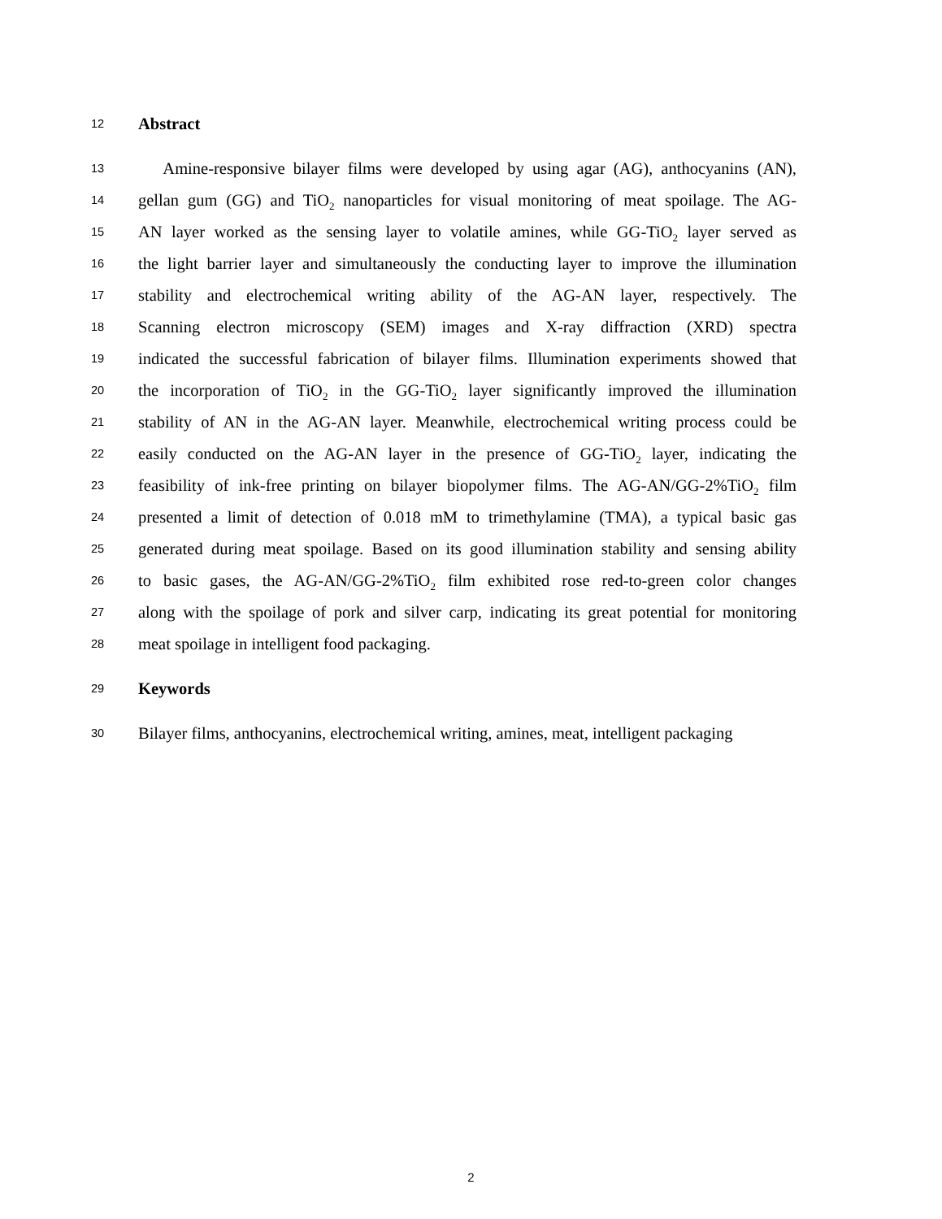12 Abstract
13 Amine-responsive bilayer films were developed by using agar (AG), anthocyanins (AN),
14 gellan gum (GG) and TiO<sub>2</sub> nanoparticles for visual monitoring of meat spoilage. The AG-
15 AN layer worked as the sensing layer to volatile amines, while GG-TiO<sub>2</sub> layer served as
16 the light barrier layer and simultaneously the conducting layer to improve the illumination
17 stability and electrochemical writing ability of the AG-AN layer, respectively. The
18 Scanning electron microscopy (SEM) images and X-ray diffraction (XRD) spectra
19 indicated the successful fabrication of bilayer films. Illumination experiments showed that
20 the incorporation of TiO<sub>2</sub> in the GG-TiO<sub>2</sub> layer significantly improved the illumination
21 stability of AN in the AG-AN layer. Meanwhile, electrochemical writing process could be
22 easily conducted on the AG-AN layer in the presence of GG-TiO<sub>2</sub> layer, indicating the
23 feasibility of ink-free printing on bilayer biopolymer films. The AG-AN/GG-2%TiO<sub>2</sub> film
24 presented a limit of detection of 0.018 mM to trimethylamine (TMA), a typical basic gas
25 generated during meat spoilage. Based on its good illumination stability and sensing ability
26 to basic gases, the AG-AN/GG-2%TiO<sub>2</sub> film exhibited rose red-to-green color changes
27 along with the spoilage of pork and silver carp, indicating its great potential for monitoring
28 meat spoilage in intelligent food packaging.
29 Keywords
30 Bilayer films, anthocyanins, electrochemical writing, amines, meat, intelligent packaging
2